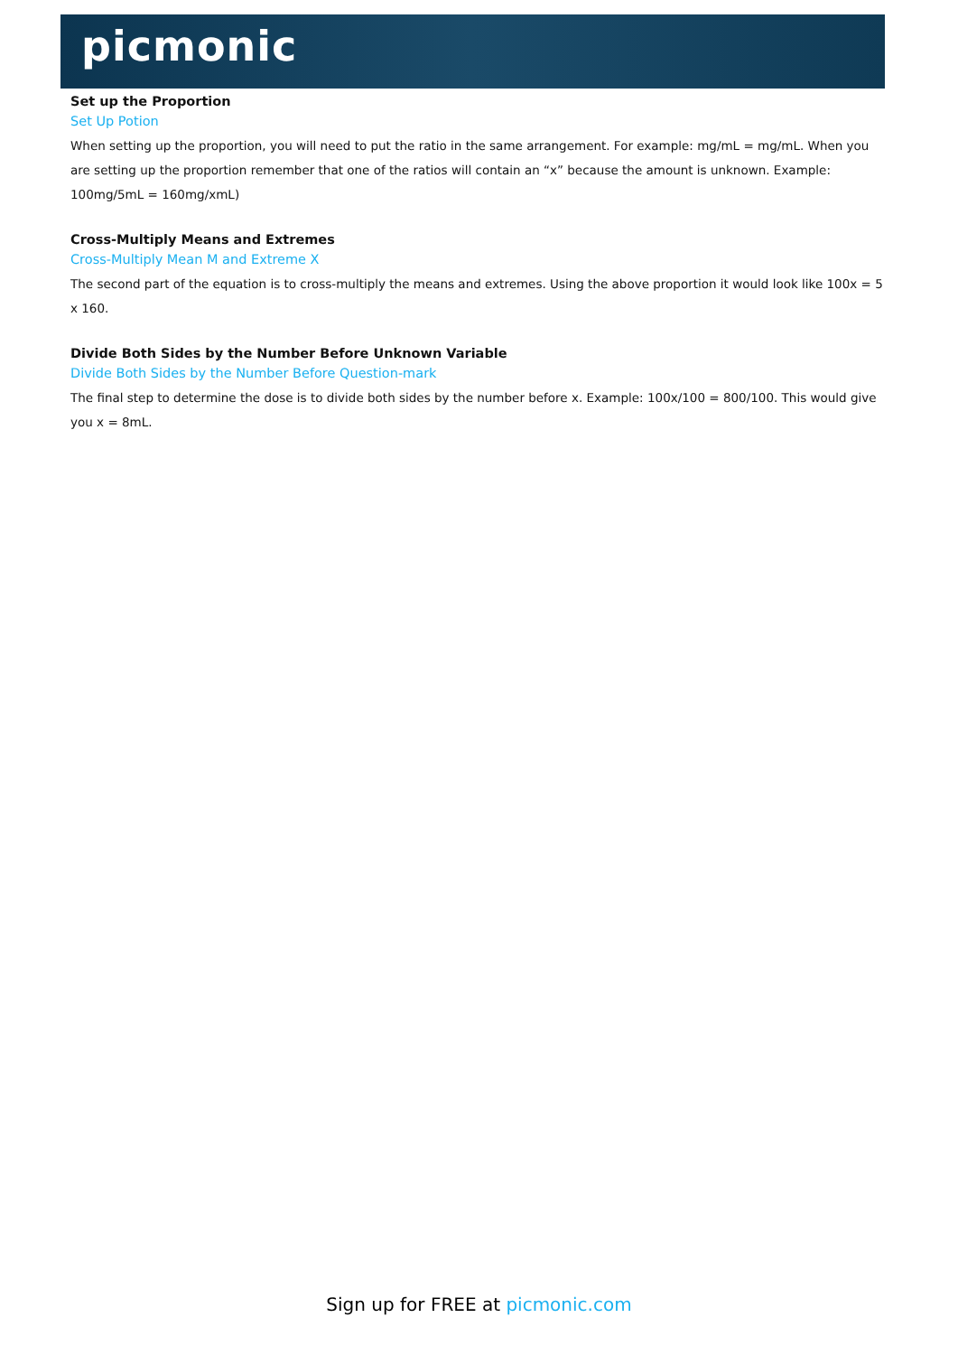picmonic
Set up the Proportion
Set Up Potion
When setting up the proportion, you will need to put the ratio in the same arrangement. For example: mg/mL = mg/mL. When you are setting up the proportion remember that one of the ratios will contain an “x” because the amount is unknown. Example: 100mg/5mL = 160mg/xmL)
Cross-Multiply Means and Extremes
Cross-Multiply Mean M and Extreme X
The second part of the equation is to cross-multiply the means and extremes. Using the above proportion it would look like 100x = 5 x 160.
Divide Both Sides by the Number Before Unknown Variable
Divide Both Sides by the Number Before Question-mark
The final step to determine the dose is to divide both sides by the number before x. Example: 100x/100 = 800/100. This would give you x = 8mL.
Sign up for FREE at picmonic.com